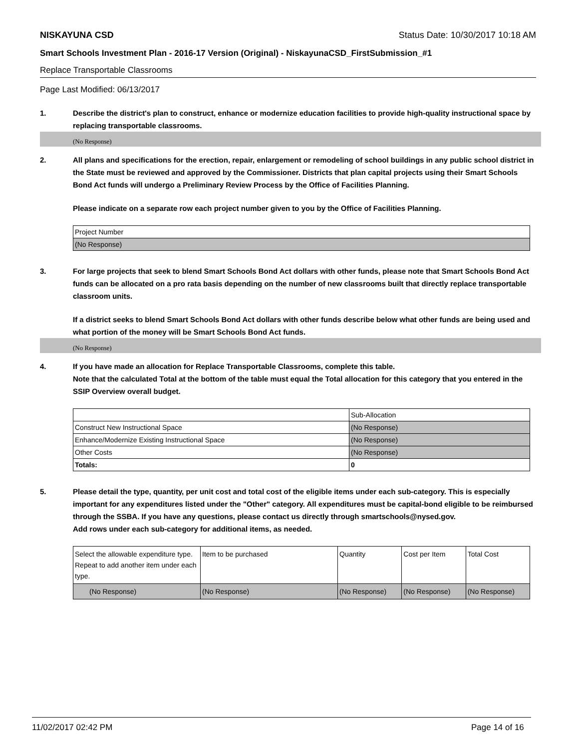NISKAYUNA CSD Status Date: 10/30/2017 10:18 AM
Smart Schools Investment Plan - 2016-17 Version (Original) - NiskayunaCSD_FirstSubmission_#1
Replace Transportable Classrooms
Page Last Modified: 06/13/2017
1. Describe the district's plan to construct, enhance or modernize education facilities to provide high-quality instructional space by replacing transportable classrooms.
(No Response)
2. All plans and specifications for the erection, repair, enlargement or remodeling of school buildings in any public school district in the State must be reviewed and approved by the Commissioner. Districts that plan capital projects using their Smart Schools Bond Act funds will undergo a Preliminary Review Process by the Office of Facilities Planning.
Please indicate on a separate row each project number given to you by the Office of Facilities Planning.
| Project Number |
| (No Response) |
3. For large projects that seek to blend Smart Schools Bond Act dollars with other funds, please note that Smart Schools Bond Act funds can be allocated on a pro rata basis depending on the number of new classrooms built that directly replace transportable classroom units.
If a district seeks to blend Smart Schools Bond Act dollars with other funds describe below what other funds are being used and what portion of the money will be Smart Schools Bond Act funds.
(No Response)
4. If you have made an allocation for Replace Transportable Classrooms, complete this table.
Note that the calculated Total at the bottom of the table must equal the Total allocation for this category that you entered in the SSIP Overview overall budget.
| | Sub-Allocation |
| Construct New Instructional Space | (No Response) |
| Enhance/Modernize Existing Instructional Space | (No Response) |
| Other Costs | (No Response) |
| Totals: | 0 |
5. Please detail the type, quantity, per unit cost and total cost of the eligible items under each sub-category. This is especially important for any expenditures listed under the "Other" category. All expenditures must be capital-bond eligible to be reimbursed through the SSBA. If you have any questions, please contact us directly through smartschools@nysed.gov.
Add rows under each sub-category for additional items, as needed.
| Select the allowable expenditure type. Repeat to add another item under each type. | Item to be purchased | Quantity | Cost per Item | Total Cost |
| (No Response) | (No Response) | (No Response) | (No Response) | (No Response) |
11/02/2017 02:42 PM Page 14 of 16